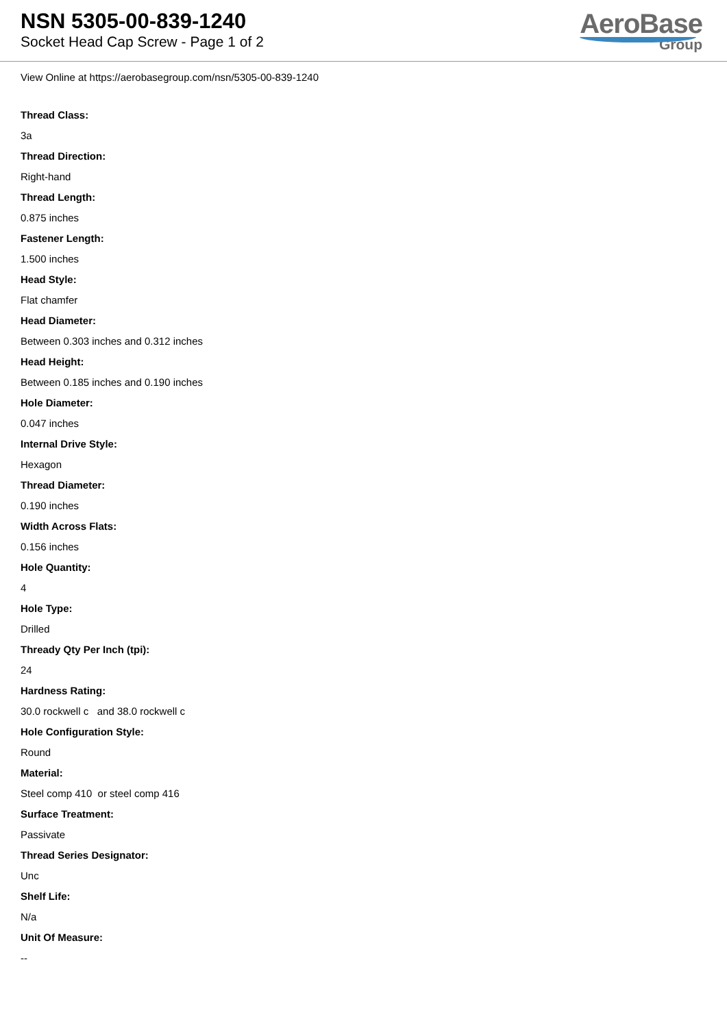NSN 5305-00-839-1240
Socket Head Cap Screw - Page 1 of 2
AeroBase
Group
View Online at https://aerobasegroup.com/nsn/5305-00-839-1240
Thread Class:
3a
Thread Direction:
Right-hand
Thread Length:
0.875 inches
Fastener Length:
1.500 inches
Head Style:
Flat chamfer
Head Diameter:
Between 0.303 inches and 0.312 inches
Head Height:
Between 0.185 inches and 0.190 inches
Hole Diameter:
0.047 inches
Internal Drive Style:
Hexagon
Thread Diameter:
0.190 inches
Width Across Flats:
0.156 inches
Hole Quantity:
4
Hole Type:
Drilled
Thready Qty Per Inch (tpi):
24
Hardness Rating:
30.0 rockwell c and 38.0 rockwell c
Hole Configuration Style:
Round
Material:
Steel comp 410 or steel comp 416
Surface Treatment:
Passivate
Thread Series Designator:
Unc
Shelf Life:
N/a
Unit Of Measure:
--